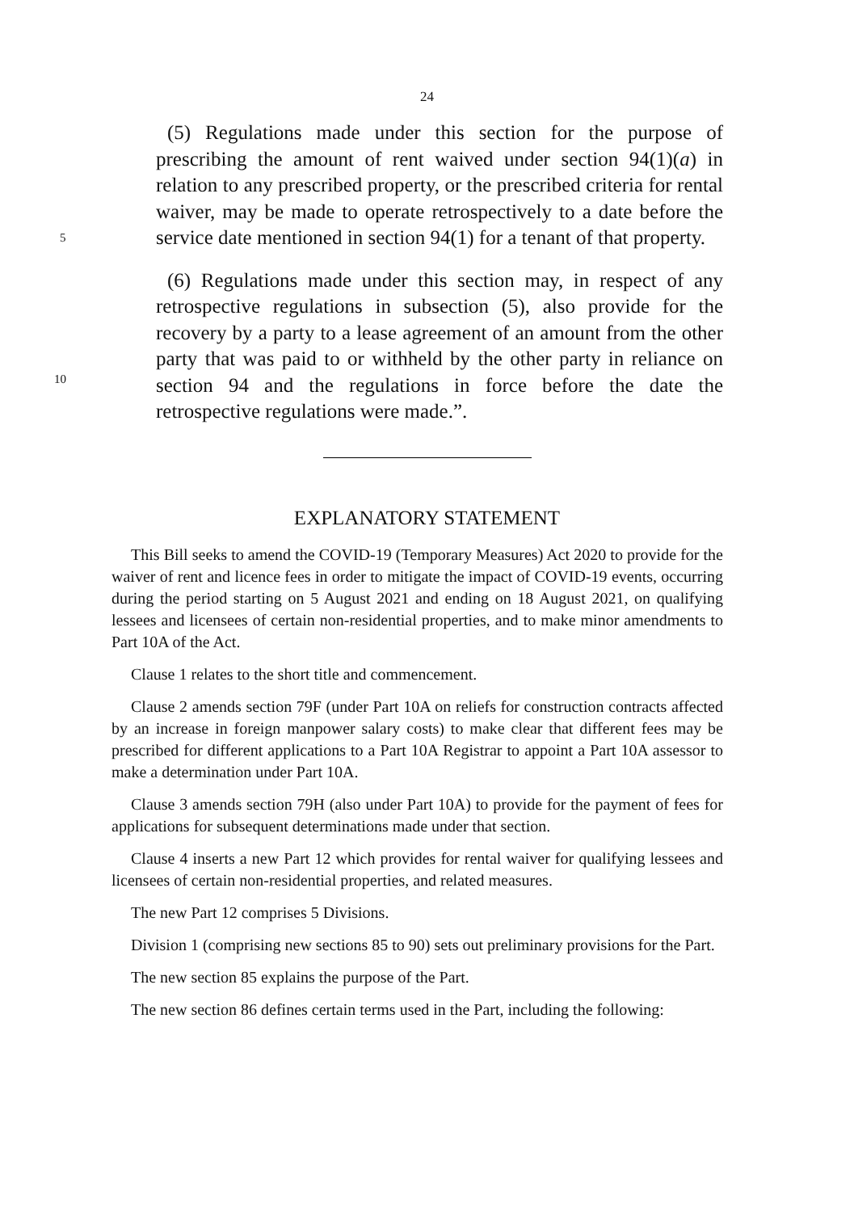24
(5) Regulations made under this section for the purpose of prescribing the amount of rent waived under section 94(1)(a) in relation to any prescribed property, or the prescribed criteria for rental waiver, may be made to operate retrospectively to a date
5
before the service date mentioned in section 94(1) for a tenant of that property.
(6) Regulations made under this section may, in respect of any retrospective regulations in subsection (5), also provide for the recovery by a party to a lease agreement of an amount from the
10
other party that was paid to or withheld by the other party in reliance on section 94 and the regulations in force before the date the retrospective regulations were made.”.
EXPLANATORY STATEMENT
This Bill seeks to amend the COVID-19 (Temporary Measures) Act 2020 to provide for the waiver of rent and licence fees in order to mitigate the impact of COVID-19 events, occurring during the period starting on 5 August 2021 and ending on 18 August 2021, on qualifying lessees and licensees of certain non-residential properties, and to make minor amendments to Part 10A of the Act.
Clause 1 relates to the short title and commencement.
Clause 2 amends section 79F (under Part 10A on reliefs for construction contracts affected by an increase in foreign manpower salary costs) to make clear that different fees may be prescribed for different applications to a Part 10A Registrar to appoint a Part 10A assessor to make a determination under Part 10A.
Clause 3 amends section 79H (also under Part 10A) to provide for the payment of fees for applications for subsequent determinations made under that section.
Clause 4 inserts a new Part 12 which provides for rental waiver for qualifying lessees and licensees of certain non-residential properties, and related measures.
The new Part 12 comprises 5 Divisions.
Division 1 (comprising new sections 85 to 90) sets out preliminary provisions for the Part.
The new section 85 explains the purpose of the Part.
The new section 86 defines certain terms used in the Part, including the following: